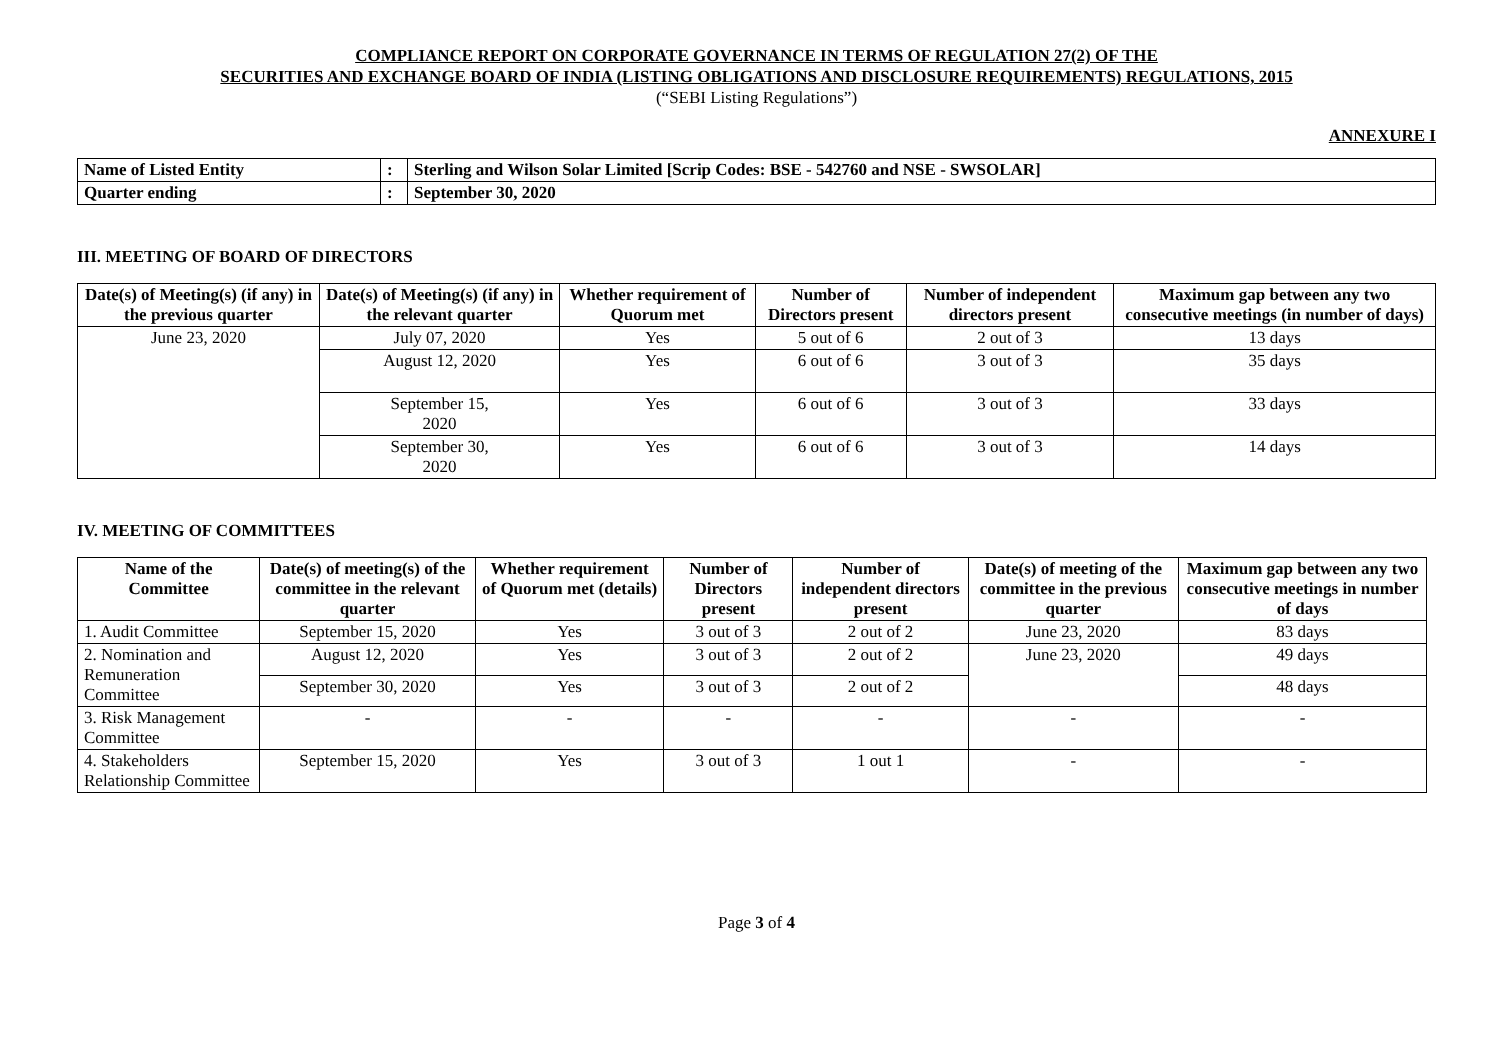COMPLIANCE REPORT ON CORPORATE GOVERNANCE IN TERMS OF REGULATION 27(2) OF THE
SECURITIES AND EXCHANGE BOARD OF INDIA (LISTING OBLIGATIONS AND DISCLOSURE REQUIREMENTS) REGULATIONS, 2015
(“SEBI Listing Regulations”)
ANNEXURE I
| Name of Listed Entity | : | Sterling and Wilson Solar Limited [Scrip Codes: BSE - 542760 and NSE - SWSOLAR] |
| Quarter ending | : | September 30, 2020 |
III. MEETING OF BOARD OF DIRECTORS
| Date(s) of Meeting(s) (if any) in the previous quarter | Date(s) of Meeting(s) (if any) in the relevant quarter | Whether requirement of Quorum met | Number of Directors present | Number of independent directors present | Maximum gap between any two consecutive meetings (in number of days) |
| --- | --- | --- | --- | --- | --- |
| June 23, 2020 | July 07, 2020 | Yes | 5 out of 6 | 2 out of 3 | 13 days |
| | August 12, 2020 | Yes | 6 out of 6 | 3 out of 3 | 35 days |
| | September 15, 2020 | Yes | 6 out of 6 | 3 out of 3 | 33 days |
| | September 30, 2020 | Yes | 6 out of 6 | 3 out of 3 | 14 days |
IV. MEETING OF COMMITTEES
| Name of the Committee | Date(s) of meeting(s) of the committee in the relevant quarter | Whether requirement of Quorum met (details) | Number of Directors present | Number of independent directors present | Date(s) of meeting of the committee in the previous quarter | Maximum gap between any two consecutive meetings in number of days |
| --- | --- | --- | --- | --- | --- | --- |
| 1. Audit Committee | September 15, 2020 | Yes | 3 out of 3 | 2 out of 2 | June 23, 2020 | 83 days |
| 2. Nomination and Remuneration Committee | August 12, 2020 | Yes | 3 out of 3 | 2 out of 2 | June 23, 2020 | 49 days |
| | September 30, 2020 | Yes | 3 out of 3 | 2 out of 2 | | 48 days |
| 3. Risk Management Committee | - | - | - | - | - | - |
| 4. Stakeholders Relationship Committee | September 15, 2020 | Yes | 3 out of 3 | 1 out 1 | - | - |
Page 3 of 4